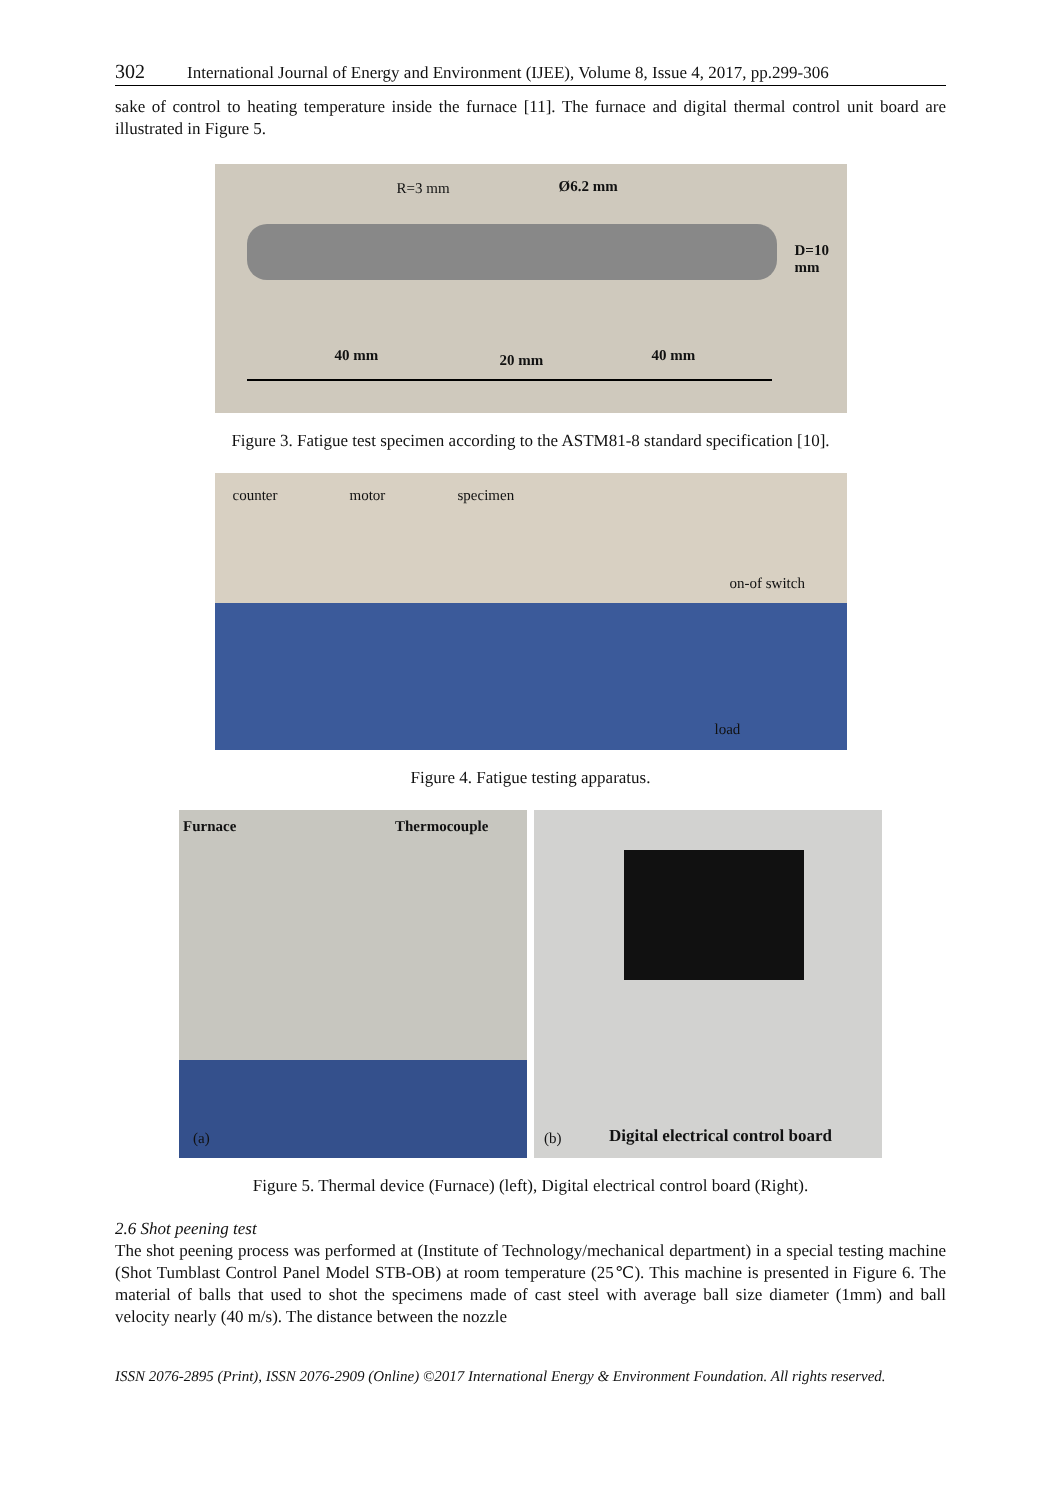302 International Journal of Energy and Environment (IJEE), Volume 8, Issue 4, 2017, pp.299-306
sake of control to heating temperature inside the furnace [11]. The furnace and digital thermal control unit board are illustrated in Figure 5.
R=3 mm Ø6.2 mm
D=10 mm
40 mm 20 mm 40 mm
Figure 3. Fatigue test specimen according to the ASTM81-8 standard specification [10].
counter motor specimen
on-of switch
load
Figure 4. Fatigue testing apparatus.
Furnace Thermocouple
(a)
(b) Digital electrical control board
Figure 5. Thermal device (Furnace) (left), Digital electrical control board (Right).
2.6 Shot peening test
The shot peening process was performed at (Institute of Technology/mechanical department) in a special testing machine (Shot Tumblast Control Panel Model STB-OB) at room temperature (25℃). This machine is presented in Figure 6. The material of balls that used to shot the specimens made of cast steel with average ball size diameter (1mm) and ball velocity nearly (40 m/s). The distance between the nozzle
ISSN 2076-2895 (Print), ISSN 2076-2909 (Online) ©2017 International Energy & Environment Foundation. All rights reserved.